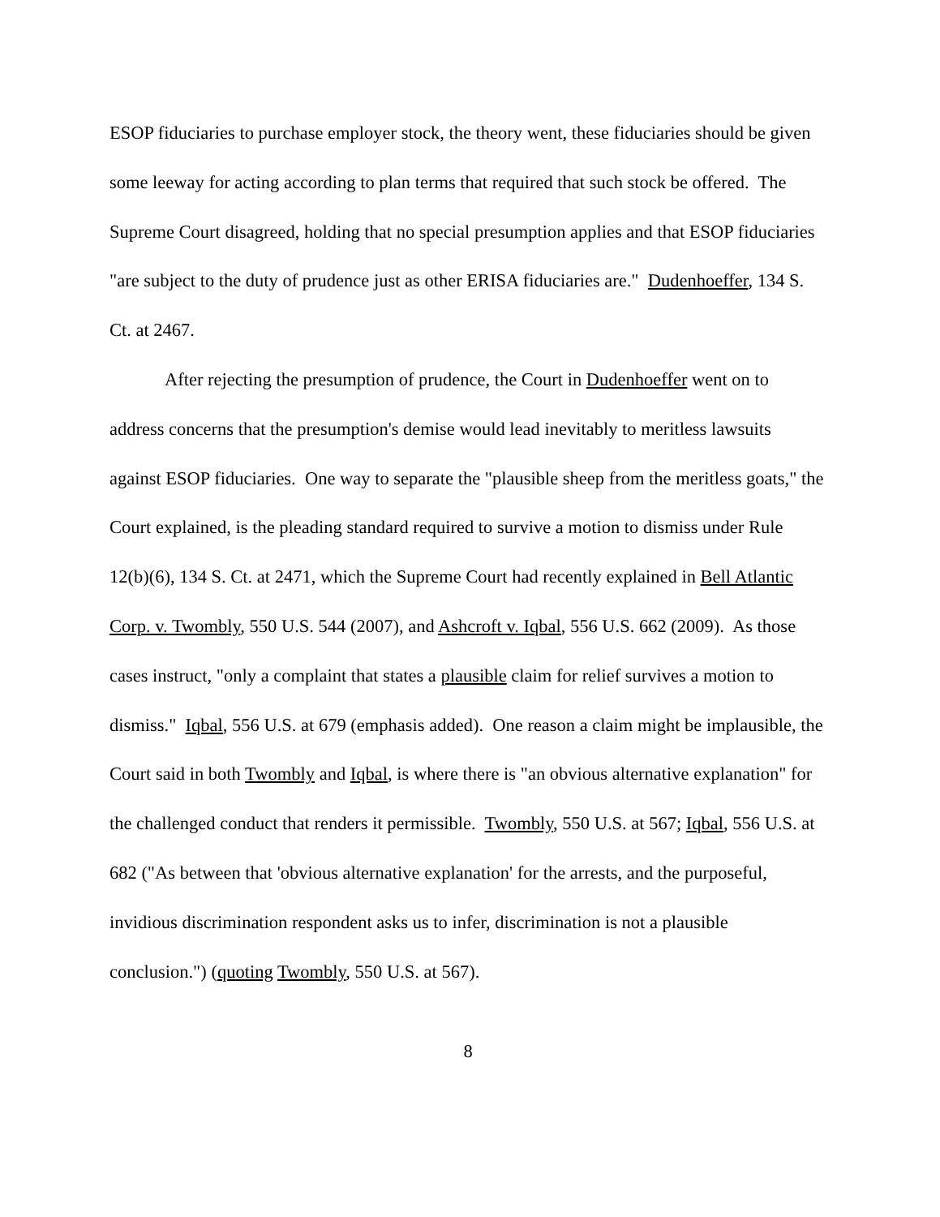ESOP fiduciaries to purchase employer stock, the theory went, these fiduciaries should be given some leeway for acting according to plan terms that required that such stock be offered. The Supreme Court disagreed, holding that no special presumption applies and that ESOP fiduciaries "are subject to the duty of prudence just as other ERISA fiduciaries are." Dudenhoeffer, 134 S. Ct. at 2467.
After rejecting the presumption of prudence, the Court in Dudenhoeffer went on to address concerns that the presumption's demise would lead inevitably to meritless lawsuits against ESOP fiduciaries. One way to separate the "plausible sheep from the meritless goats," the Court explained, is the pleading standard required to survive a motion to dismiss under Rule 12(b)(6), 134 S. Ct. at 2471, which the Supreme Court had recently explained in Bell Atlantic Corp. v. Twombly, 550 U.S. 544 (2007), and Ashcroft v. Iqbal, 556 U.S. 662 (2009). As those cases instruct, "only a complaint that states a plausible claim for relief survives a motion to dismiss." Iqbal, 556 U.S. at 679 (emphasis added). One reason a claim might be implausible, the Court said in both Twombly and Iqbal, is where there is "an obvious alternative explanation" for the challenged conduct that renders it permissible. Twombly, 550 U.S. at 567; Iqbal, 556 U.S. at 682 ("As between that 'obvious alternative explanation' for the arrests, and the purposeful, invidious discrimination respondent asks us to infer, discrimination is not a plausible conclusion.") (quoting Twombly, 550 U.S. at 567).
8